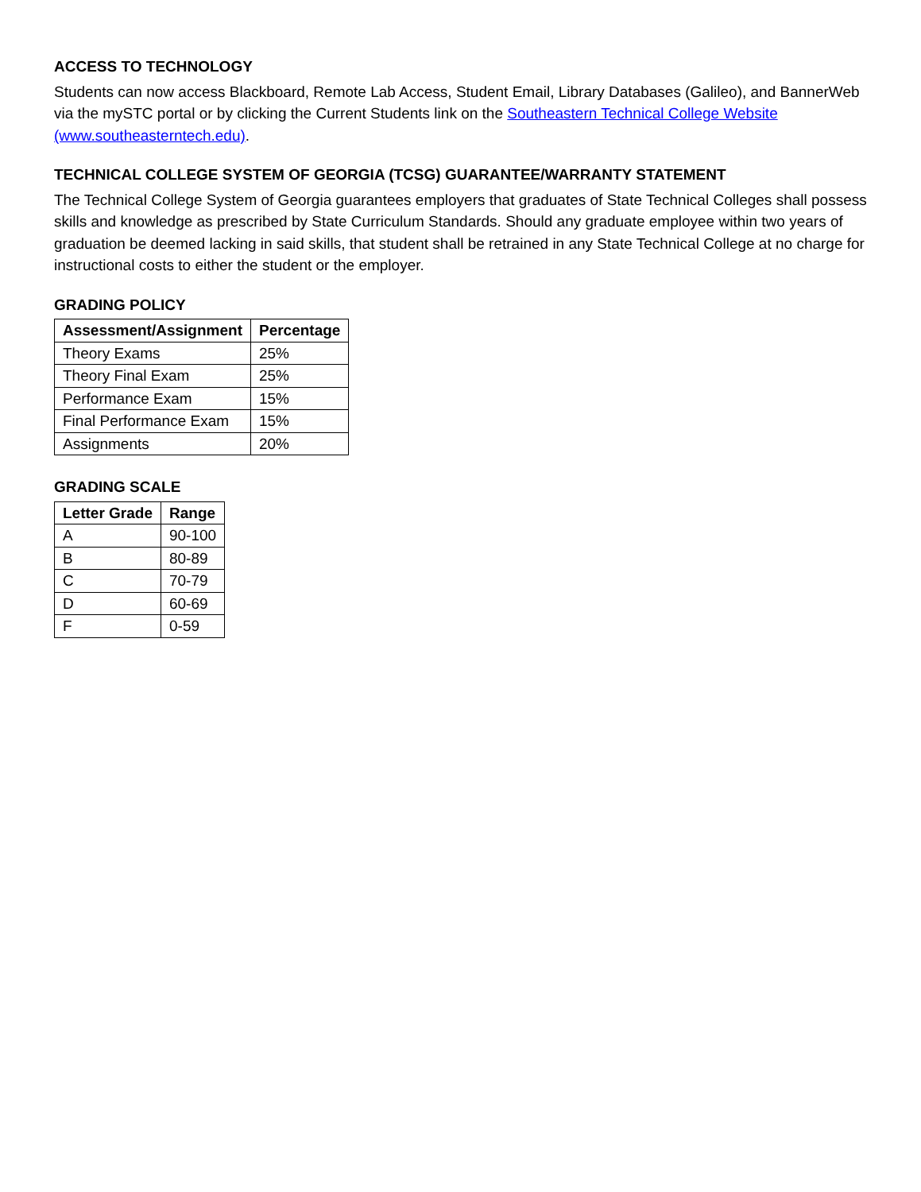ACCESS TO TECHNOLOGY
Students can now access Blackboard, Remote Lab Access, Student Email, Library Databases (Galileo), and BannerWeb via the mySTC portal or by clicking the Current Students link on the Southeastern Technical College Website (www.southeasterntech.edu).
TECHNICAL COLLEGE SYSTEM OF GEORGIA (TCSG) GUARANTEE/WARRANTY STATEMENT
The Technical College System of Georgia guarantees employers that graduates of State Technical Colleges shall possess skills and knowledge as prescribed by State Curriculum Standards. Should any graduate employee within two years of graduation be deemed lacking in said skills, that student shall be retrained in any State Technical College at no charge for instructional costs to either the student or the employer.
GRADING POLICY
| Assessment/Assignment | Percentage |
| --- | --- |
| Theory Exams | 25% |
| Theory Final Exam | 25% |
| Performance Exam | 15% |
| Final Performance Exam | 15% |
| Assignments | 20% |
GRADING SCALE
| Letter Grade | Range |
| --- | --- |
| A | 90-100 |
| B | 80-89 |
| C | 70-79 |
| D | 60-69 |
| F | 0-59 |